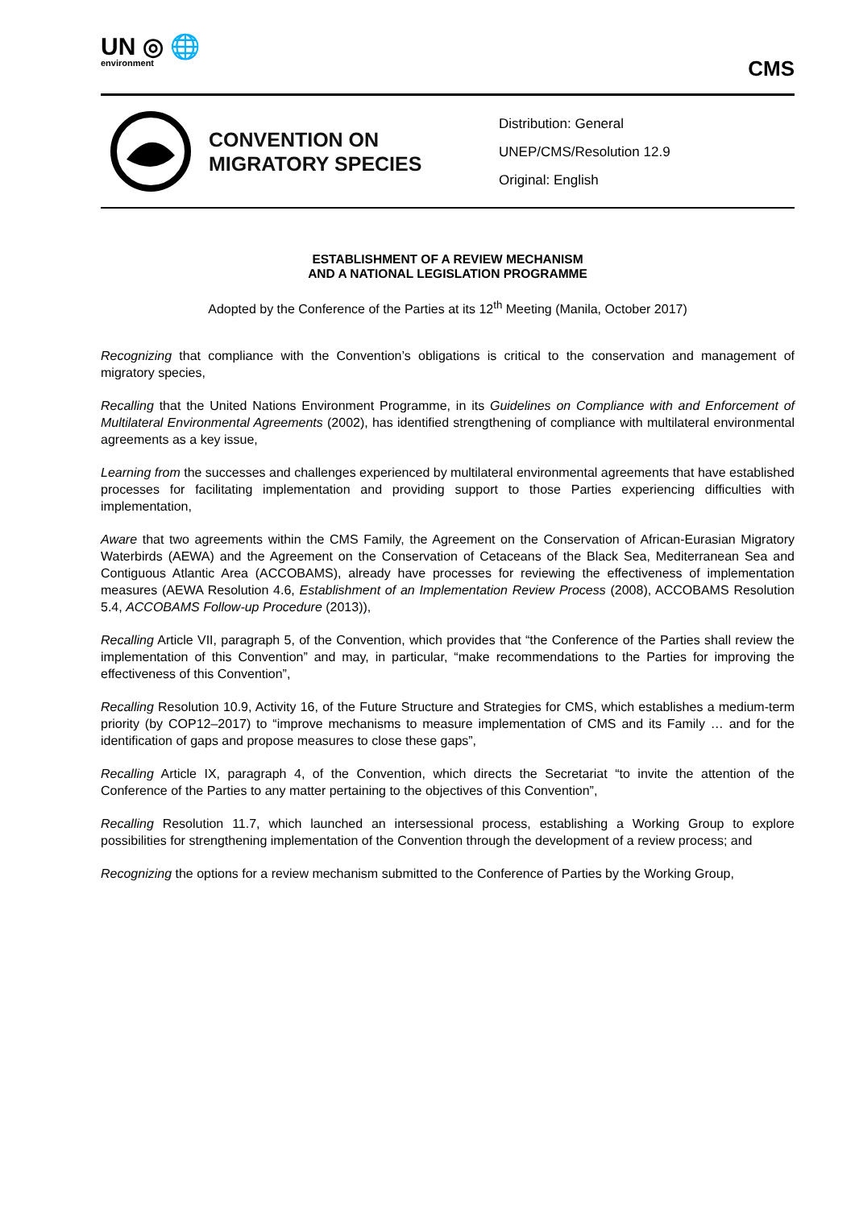UN ◎ 🌐
environment
CMS
CONVENTION ON MIGRATORY SPECIES
Distribution: General
UNEP/CMS/Resolution 12.9
Original: English
ESTABLISHMENT OF A REVIEW MECHANISM
AND A NATIONAL LEGISLATION PROGRAMME
Adopted by the Conference of the Parties at its 12<sup>th</sup> Meeting (Manila, October 2017)
Recognizing that compliance with the Convention’s obligations is critical to the conservation and management of migratory species,
Recalling that the United Nations Environment Programme, in its Guidelines on Compliance with and Enforcement of Multilateral Environmental Agreements (2002), has identified strengthening of compliance with multilateral environmental agreements as a key issue,
Learning from the successes and challenges experienced by multilateral environmental agreements that have established processes for facilitating implementation and providing support to those Parties experiencing difficulties with implementation,
Aware that two agreements within the CMS Family, the Agreement on the Conservation of African-Eurasian Migratory Waterbirds (AEWA) and the Agreement on the Conservation of Cetaceans of the Black Sea, Mediterranean Sea and Contiguous Atlantic Area (ACCOBAMS), already have processes for reviewing the effectiveness of implementation measures (AEWA Resolution 4.6, Establishment of an Implementation Review Process (2008), ACCOBAMS Resolution 5.4, ACCOBAMS Follow-up Procedure (2013)),
Recalling Article VII, paragraph 5, of the Convention, which provides that “the Conference of the Parties shall review the implementation of this Convention” and may, in particular, “make recommendations to the Parties for improving the effectiveness of this Convention”,
Recalling Resolution 10.9, Activity 16, of the Future Structure and Strategies for CMS, which establishes a medium-term priority (by COP12–2017) to “improve mechanisms to measure implementation of CMS and its Family … and for the identification of gaps and propose measures to close these gaps”,
Recalling Article IX, paragraph 4, of the Convention, which directs the Secretariat “to invite the attention of the Conference of the Parties to any matter pertaining to the objectives of this Convention”,
Recalling Resolution 11.7, which launched an intersessional process, establishing a Working Group to explore possibilities for strengthening implementation of the Convention through the development of a review process; and
Recognizing the options for a review mechanism submitted to the Conference of Parties by the Working Group,